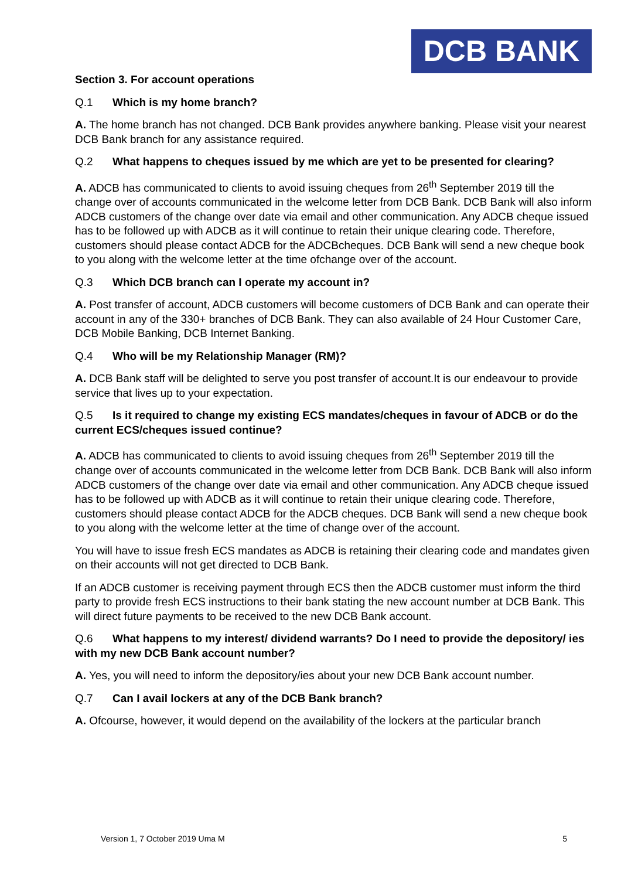DCB BANK
Section 3. For account operations
Q.1 Which is my home branch?
A. The home branch has not changed. DCB Bank provides anywhere banking. Please visit your nearest DCB Bank branch for any assistance required.
Q.2 What happens to cheques issued by me which are yet to be presented for clearing?
A. ADCB has communicated to clients to avoid issuing cheques from 26<sup>th</sup> September 2019 till the change over of accounts communicated in the welcome letter from DCB Bank. DCB Bank will also inform ADCB customers of the change over date via email and other communication. Any ADCB cheque issued has to be followed up with ADCB as it will continue to retain their unique clearing code. Therefore, customers should please contact ADCB for the ADCBcheques. DCB Bank will send a new cheque book to you along with the welcome letter at the time ofchange over of the account.
Q.3 Which DCB branch can I operate my account in?
A. Post transfer of account, ADCB customers will become customers of DCB Bank and can operate their account in any of the 330+ branches of DCB Bank. They can also available of 24 Hour Customer Care, DCB Mobile Banking, DCB Internet Banking.
Q.4 Who will be my Relationship Manager (RM)?
A. DCB Bank staff will be delighted to serve you post transfer of account.It is our endeavour to provide service that lives up to your expectation.
Q.5 Is it required to change my existing ECS mandates/cheques in favour of ADCB or do the current ECS/cheques issued continue?
A. ADCB has communicated to clients to avoid issuing cheques from 26<sup>th</sup> September 2019 till the change over of accounts communicated in the welcome letter from DCB Bank. DCB Bank will also inform ADCB customers of the change over date via email and other communication. Any ADCB cheque issued has to be followed up with ADCB as it will continue to retain their unique clearing code. Therefore, customers should please contact ADCB for the ADCB cheques. DCB Bank will send a new cheque book to you along with the welcome letter at the time of change over of the account.
You will have to issue fresh ECS mandates as ADCB is retaining their clearing code and mandates given on their accounts will not get directed to DCB Bank.
If an ADCB customer is receiving payment through ECS then the ADCB customer must inform the third party to provide fresh ECS instructions to their bank stating the new account number at DCB Bank. This will direct future payments to be received to the new DCB Bank account.
Q.6 What happens to my interest/ dividend warrants? Do I need to provide the depository/ ies with my new DCB Bank account number?
A. Yes, you will need to inform the depository/ies about your new DCB Bank account number.
Q.7 Can I avail lockers at any of the DCB Bank branch?
A. Ofcourse, however, it would depend on the availability of the lockers at the particular branch
Version 1, 7 October 2019 Uma M 5